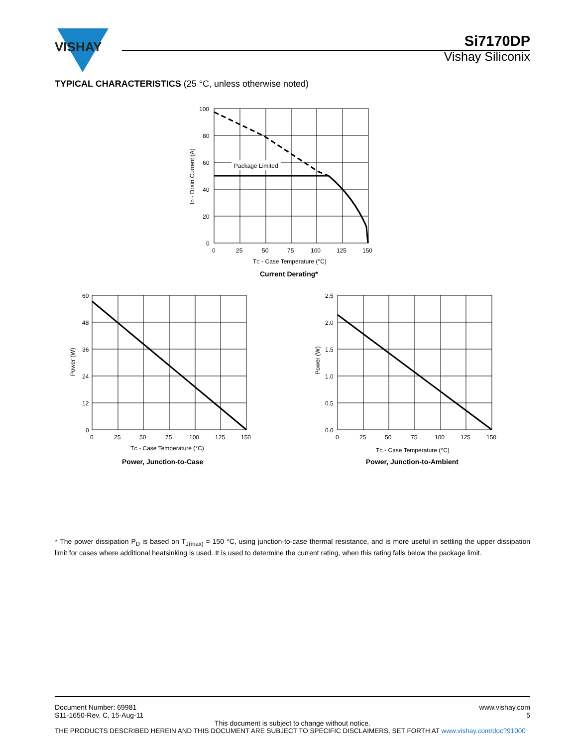VISHAY
Si7170DP
Vishay Siliconix
TYPICAL CHARACTERISTICS (25 °C, unless otherwise noted)
Package Limited
100
80
60
40
20
0
0
25
50
75
100
125
150
TC - Case Temperature (°C)
ID - Drain Current (A)
Current Derating*
60
48
36
24
12
0
0
25
50
75
100
125
150
TC - Case Temperature (°C)
Power (W)
Power, Junction-to-Case
2.5
2.0
1.5
1.0
0.5
0.0
0
25
50
75
100
125
150
TC - Case Temperature (°C)
Power (W)
Power, Junction-to-Ambient
* The power dissipation P<sub>D</sub> is based on T<sub>J(max)</sub> = 150 °C, using junction-to-case thermal resistance, and is more useful in settling the upper dissipation limit for cases where additional heatsinking is used. It is used to determine the current rating, when this rating falls below the package limit.
www.vishay.com
5
Document Number: 69981
S11-1650-Rev. C, 15-Aug-11
This document is subject to change without notice.
THE PRODUCTS DESCRIBED HEREIN AND THIS DOCUMENT ARE SUBJECT TO SPECIFIC DISCLAIMERS, SET FORTH AT www.vishay.com/doc?91000